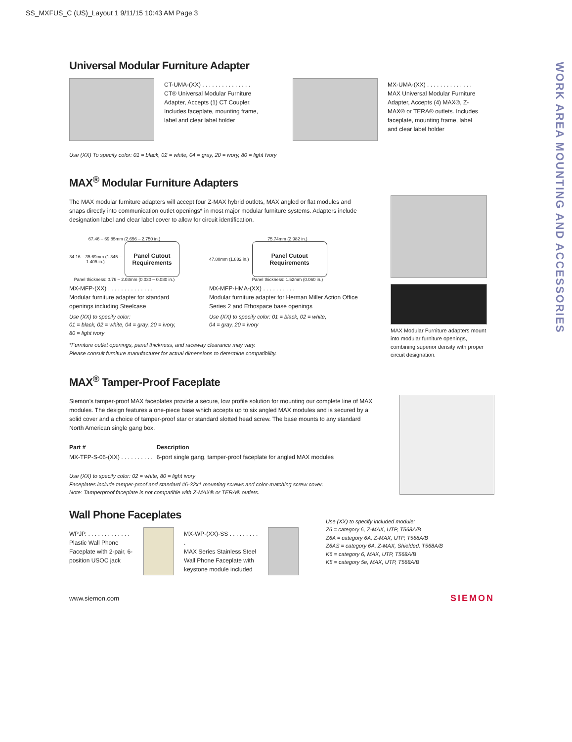SS_MXFUS_C (US)_Layout 1 9/11/15 10:43 AM Page 3
WORK AREA MOUNTING AND ACCESSORIES
Universal Modular Furniture Adapter
CT-UMA-(XX) . . . . . . . . . . . . . . .
CT® Universal Modular Furniture Adapter, Accepts (1) CT Coupler. Includes faceplate, mounting frame, label and clear label holder
MX-UMA-(XX) . . . . . . . . . . . . . .
MAX Universal Modular Furniture Adapter, Accepts (4) MAX®, Z-MAX® or TERA® outlets. Includes faceplate, mounting frame, label and clear label holder
Use (XX) To specify color: 01 = black, 02 = white, 04 = gray, 20 = ivory, 80 = light Ivory
MAX<sup>®</sup> Modular Furniture Adapters
The MAX modular furniture adapters will accept four Z-MAX hybrid outlets, MAX angled or flat modules and snaps directly into communication outlet openings* in most major modular furniture systems. Adapters include designation label and clear label cover to allow for circuit identification.
67.46 – 69.85mm (2.656 – 2.750 in.)
34.16 – 35.69mm (1.345 – 1.405 in.)
Panel Cutout
Requirements
Panel thickness: 0.76 – 2.03mm (0.030 – 0.080 in.)
MX-MFP-(XX) . . . . . . . . . . . . . .
Modular furniture adapter for standard openings including Steelcase
Use (XX) to specify color:
01 = black, 02 = white, 04 = gray, 20 = ivory,
80 = light ivory
75.74mm (2.982 in.)
47.80mm (1.882 in.)
Panel Cutout
Requirements
Panel thickness: 1.52mm (0.060 in.)
MX-MFP-HMA-(XX) . . . . . . . . . .
Modular furniture adapter for Herman Miller Action Office Series 2 and Ethospace base openings
Use (XX) to specify color: 01 = black, 02 = white,
04 = gray, 20 = ivory
*Furniture outlet openings, panel thickness, and raceway clearance may vary.
Please consult furniture manufacturer for actual dimensions to determine compatibility.
MAX Modular Furniture adapters mount into modular furniture openings, combining superior density with proper circuit designation.
MAX<sup>®</sup> Tamper-Proof Faceplate
Siemon's tamper-proof MAX faceplates provide a secure, low profile solution for mounting our complete line of MAX modules. The design features a one-piece base which accepts up to six angled MAX modules and is secured by a solid cover and a choice of tamper-proof star or standard slotted head screw. The base mounts to any standard North American single gang box.
| Part # | Description |
| --- | --- |
| MX-TFP-S-06-(XX) . . . . . . . . . . | 6-port single gang, tamper-proof faceplate for angled MAX modules |
Use (XX) to specify color: 02 = white, 80 = light ivory
Faceplates include tamper-proof and standard #6-32x1 mounting screws and color-matching screw cover.
Note: Tamperproof faceplate is not compatible with Z-MAX® or TERA® outlets.
Wall Phone Faceplates
WPJP. . . . . . . . . . . . . .
Plastic Wall Phone Faceplate with 2-pair, 6-position USOC jack
MX-WP-(XX)-SS . . . . . . . . . .
MAX Series Stainless Steel Wall Phone Faceplate with keystone module included
Use (XX) to specify included module:
Z6 = category 6, Z-MAX, UTP, T568A/B
Z6A = category 6A, Z-MAX, UTP, T568A/B
Z6AS = category 6A, Z-MAX, Shielded, T568A/B
K6 = category 6, MAX, UTP, T568A/B
K5 = category 5e, MAX, UTP, T568A/B
www.siemon.com SIEMON